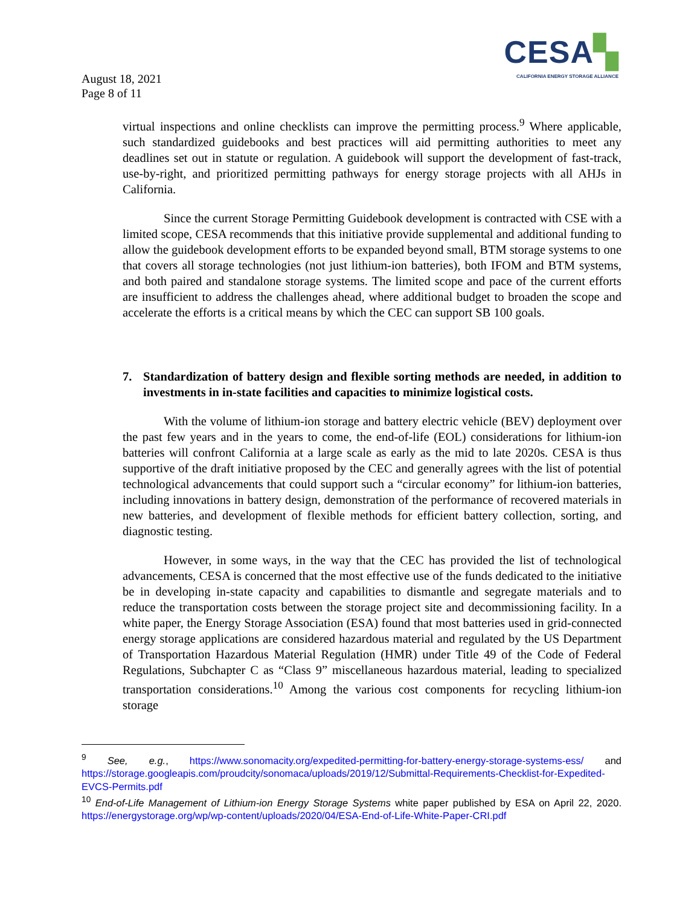CESA▚
CALIFORNIA ENERGY STORAGE ALLIANCE
August 18, 2021
Page 8 of 11
virtual inspections and online checklists can improve the permitting process.<sup>9</sup> Where applicable, such standardized guidebooks and best practices will aid permitting authorities to meet any deadlines set out in statute or regulation. A guidebook will support the development of fast-track, use-by-right, and prioritized permitting pathways for energy storage projects with all AHJs in California.
Since the current Storage Permitting Guidebook development is contracted with CSE with a limited scope, CESA recommends that this initiative provide supplemental and additional funding to allow the guidebook development efforts to be expanded beyond small, BTM storage systems to one that covers all storage technologies (not just lithium-ion batteries), both IFOM and BTM systems, and both paired and standalone storage systems. The limited scope and pace of the current efforts are insufficient to address the challenges ahead, where additional budget to broaden the scope and accelerate the efforts is a critical means by which the CEC can support SB 100 goals.
7. Standardization of battery design and flexible sorting methods are needed, in addition to investments in in-state facilities and capacities to minimize logistical costs.
With the volume of lithium-ion storage and battery electric vehicle (BEV) deployment over the past few years and in the years to come, the end-of-life (EOL) considerations for lithium-ion batteries will confront California at a large scale as early as the mid to late 2020s. CESA is thus supportive of the draft initiative proposed by the CEC and generally agrees with the list of potential technological advancements that could support such a “circular economy” for lithium-ion batteries, including innovations in battery design, demonstration of the performance of recovered materials in new batteries, and development of flexible methods for efficient battery collection, sorting, and diagnostic testing.
However, in some ways, in the way that the CEC has provided the list of technological advancements, CESA is concerned that the most effective use of the funds dedicated to the initiative be in developing in-state capacity and capabilities to dismantle and segregate materials and to reduce the transportation costs between the storage project site and decommissioning facility. In a white paper, the Energy Storage Association (ESA) found that most batteries used in grid-connected energy storage applications are considered hazardous material and regulated by the US Department of Transportation Hazardous Material Regulation (HMR) under Title 49 of the Code of Federal Regulations, Subchapter C as “Class 9” miscellaneous hazardous material, leading to specialized transportation considerations.<sup>10</sup> Among the various cost components for recycling lithium-ion storage
<sup>9</sup> See, e.g., https://www.sonomacity.org/expedited-permitting-for-battery-energy-storage-systems-ess/ and https://storage.googleapis.com/proudcity/sonomaca/uploads/2019/12/Submittal-Requirements-Checklist-for-Expedited-EVCS-Permits.pdf
<sup>10</sup> End-of-Life Management of Lithium-ion Energy Storage Systems white paper published by ESA on April 22, 2020. https://energystorage.org/wp/wp-content/uploads/2020/04/ESA-End-of-Life-White-Paper-CRI.pdf